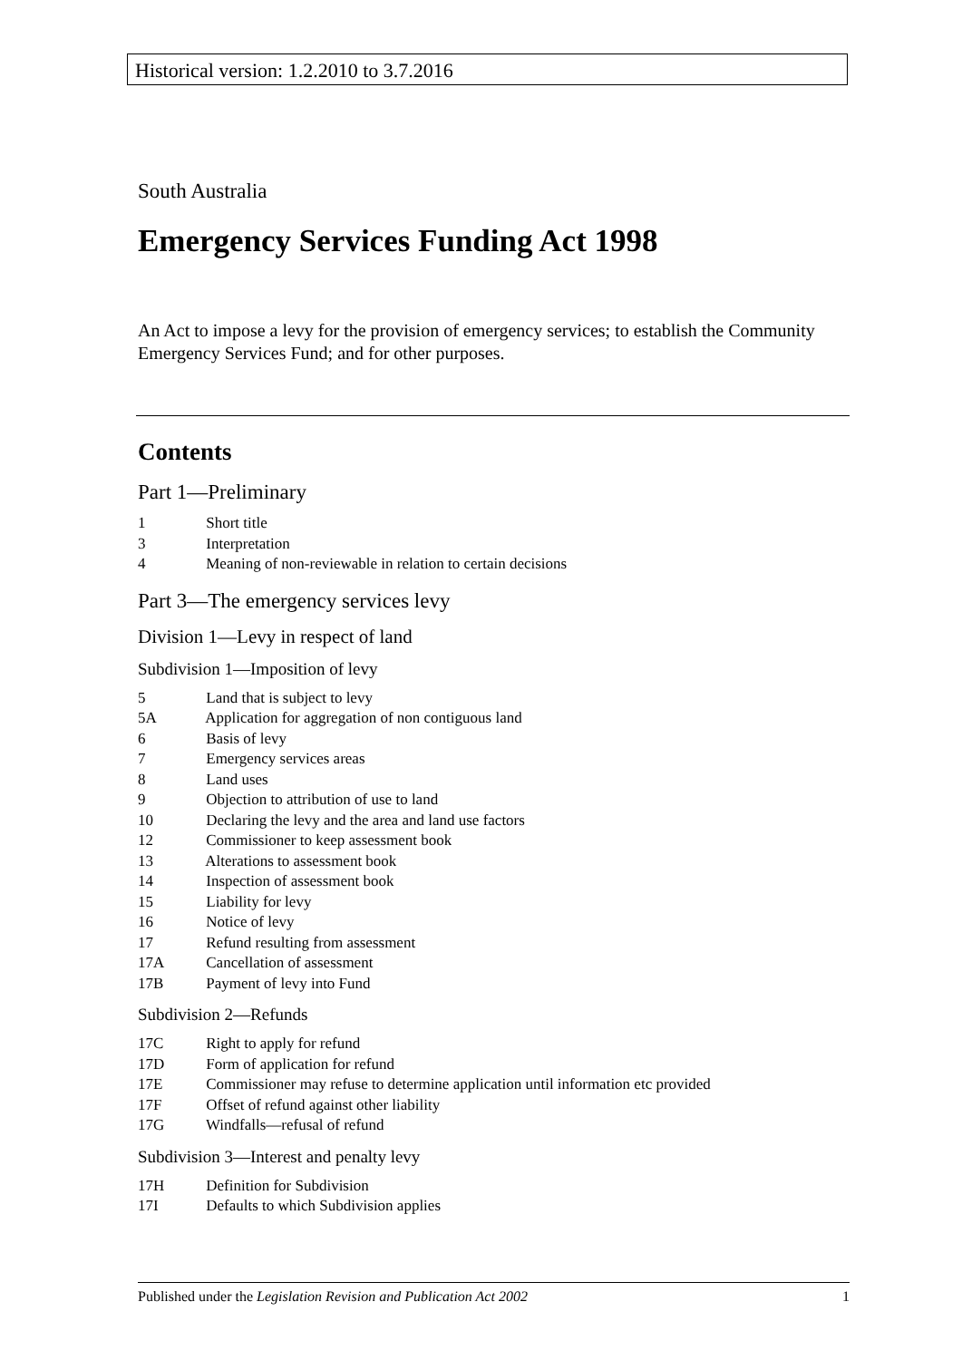Historical version: 1.2.2010 to 3.7.2016
South Australia
Emergency Services Funding Act 1998
An Act to impose a levy for the provision of emergency services; to establish the Community Emergency Services Fund; and for other purposes.
Contents
Part 1—Preliminary
1 Short title
3 Interpretation
4 Meaning of non-reviewable in relation to certain decisions
Part 3—The emergency services levy
Division 1—Levy in respect of land
Subdivision 1—Imposition of levy
5 Land that is subject to levy
5A Application for aggregation of non contiguous land
6 Basis of levy
7 Emergency services areas
8 Land uses
9 Objection to attribution of use to land
10 Declaring the levy and the area and land use factors
12 Commissioner to keep assessment book
13 Alterations to assessment book
14 Inspection of assessment book
15 Liability for levy
16 Notice of levy
17 Refund resulting from assessment
17A Cancellation of assessment
17B Payment of levy into Fund
Subdivision 2—Refunds
17C Right to apply for refund
17D Form of application for refund
17E Commissioner may refuse to determine application until information etc provided
17F Offset of refund against other liability
17G Windfalls—refusal of refund
Subdivision 3—Interest and penalty levy
17H Definition for Subdivision
17I Defaults to which Subdivision applies
Published under the Legislation Revision and Publication Act 2002
1